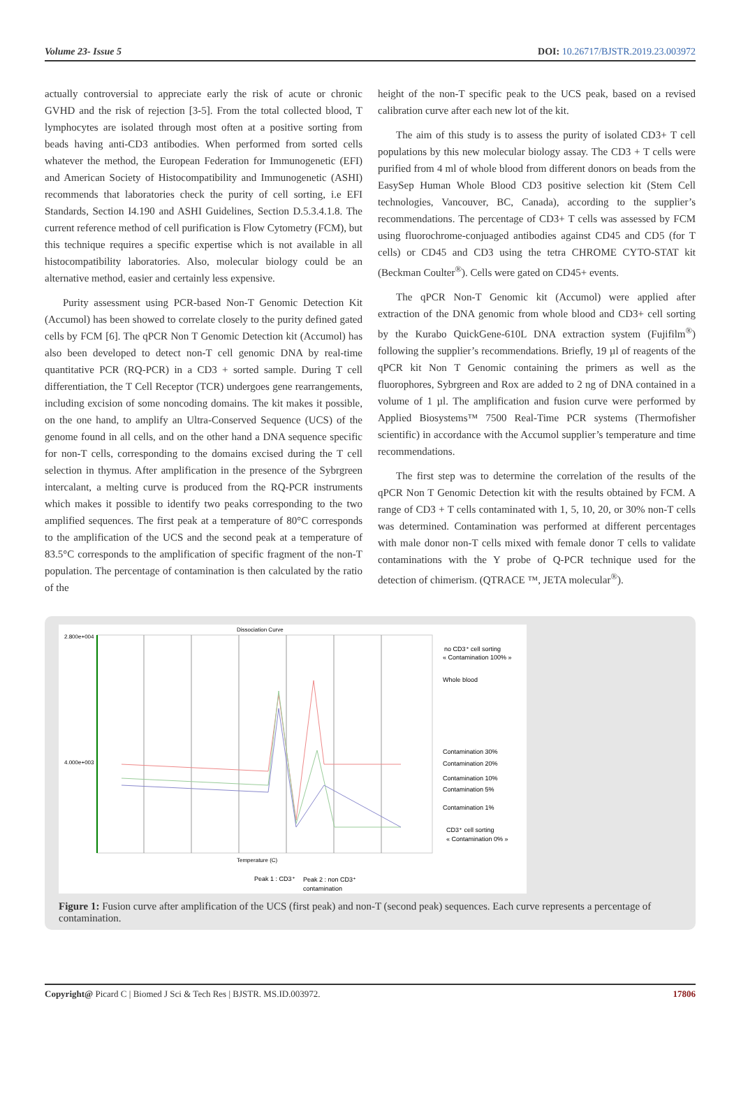Volume 23- Issue 5 DOI: 10.26717/BJSTR.2019.23.003972
actually controversial to appreciate early the risk of acute or chronic GVHD and the risk of rejection [3-5]. From the total collected blood, T lymphocytes are isolated through most often at a positive sorting from beads having anti-CD3 antibodies. When performed from sorted cells whatever the method, the European Federation for Immunogenetic (EFI) and American Society of Histocompatibility and Immunogenetic (ASHI) recommends that laboratories check the purity of cell sorting, i.e EFI Standards, Section I4.190 and ASHI Guidelines, Section D.5.3.4.1.8. The current reference method of cell purification is Flow Cytometry (FCM), but this technique requires a specific expertise which is not available in all histocompatibility laboratories. Also, molecular biology could be an alternative method, easier and certainly less expensive.
Purity assessment using PCR-based Non-T Genomic Detection Kit (Accumol) has been showed to correlate closely to the purity defined gated cells by FCM [6]. The qPCR Non T Genomic Detection kit (Accumol) has also been developed to detect non-T cell genomic DNA by real-time quantitative PCR (RQ-PCR) in a CD3 + sorted sample. During T cell differentiation, the T Cell Receptor (TCR) undergoes gene rearrangements, including excision of some noncoding domains. The kit makes it possible, on the one hand, to amplify an Ultra-Conserved Sequence (UCS) of the genome found in all cells, and on the other hand a DNA sequence specific for non-T cells, corresponding to the domains excised during the T cell selection in thymus. After amplification in the presence of the Sybrgreen intercalant, a melting curve is produced from the RQ-PCR instruments which makes it possible to identify two peaks corresponding to the two amplified sequences. The first peak at a temperature of 80°C corresponds to the amplification of the UCS and the second peak at a temperature of 83.5°C corresponds to the amplification of specific fragment of the non-T population. The percentage of contamination is then calculated by the ratio of the
height of the non-T specific peak to the UCS peak, based on a revised calibration curve after each new lot of the kit.
The aim of this study is to assess the purity of isolated CD3+ T cell populations by this new molecular biology assay. The CD3 + T cells were purified from 4 ml of whole blood from different donors on beads from the EasySep Human Whole Blood CD3 positive selection kit (Stem Cell technologies, Vancouver, BC, Canada), according to the supplier’s recommendations. The percentage of CD3+ T cells was assessed by FCM using fluorochrome-conjuaged antibodies against CD45 and CD5 (for T cells) or CD45 and CD3 using the tetra CHROME CYTO-STAT kit (Beckman Coulter<sup>®</sup>). Cells were gated on CD45+ events.
The qPCR Non-T Genomic kit (Accumol) were applied after extraction of the DNA genomic from whole blood and CD3+ cell sorting by the Kurabo QuickGene-610L DNA extraction system (Fujifilm<sup>®</sup>) following the supplier’s recommendations. Briefly, 19 µl of reagents of the qPCR kit Non T Genomic containing the primers as well as the fluorophores, Sybrgreen and Rox are added to 2 ng of DNA contained in a volume of 1 µl. The amplification and fusion curve were performed by Applied Biosystems™ 7500 Real-Time PCR systems (Thermofisher scientific) in accordance with the Accumol supplier’s temperature and time recommendations.
The first step was to determine the correlation of the results of the qPCR Non T Genomic Detection kit with the results obtained by FCM. A range of CD3 + T cells contaminated with 1, 5, 10, 20, or 30% non-T cells was determined. Contamination was performed at different percentages with male donor non-T cells mixed with female donor T cells to validate contaminations with the Y probe of Q-PCR technique used for the detection of chimerism. (QTRACE ™, JETA molecular<sup>®</sup>).
Dissociation Curve
2.800e+004
4.000e+003
Temperature (C)
no CD3⁺ cell sorting
« Contamination 100% »
Whole blood
Contamination 30%
Contamination 20%
Contamination 10%
Contamination 5%
Contamination 1%
CD3⁺ cell sorting
« Contamination 0% »
Peak 1 : CD3⁺
Peak 2 : non CD3⁺
contamination
Figure 1: Fusion curve after amplification of the UCS (first peak) and non-T (second peak) sequences. Each curve represents a percentage of contamination.
Copyright@ Picard C | Biomed J Sci & Tech Res | BJSTR. MS.ID.003972. 17806